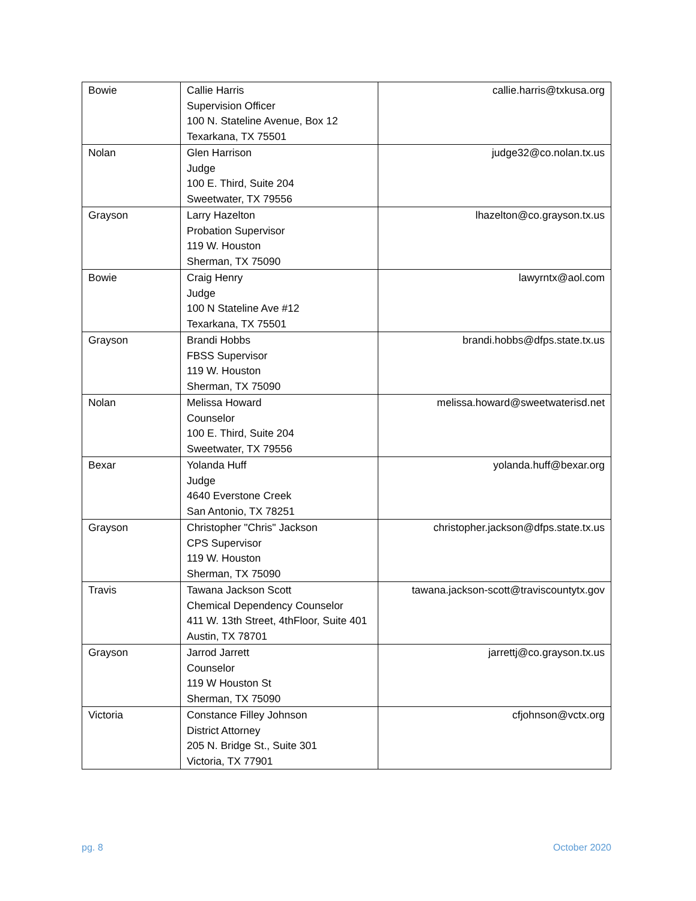| Bowie | Callie Harris Supervision Officer 100 N. Stateline Avenue, Box 12 Texarkana, TX 75501 | callie.harris@txkusa.org |
| Nolan | Glen Harrison Judge 100 E. Third, Suite 204 Sweetwater, TX 79556 | judge32@co.nolan.tx.us |
| Grayson | Larry Hazelton Probation Supervisor 119 W. Houston Sherman, TX 75090 | lhazelton@co.grayson.tx.us |
| Bowie | Craig Henry Judge 100 N Stateline Ave #12 Texarkana, TX 75501 | lawyrntx@aol.com |
| Grayson | Brandi Hobbs FBSS Supervisor 119 W. Houston Sherman, TX 75090 | brandi.hobbs@dfps.state.tx.us |
| Nolan | Melissa Howard Counselor 100 E. Third, Suite 204 Sweetwater, TX 79556 | melissa.howard@sweetwaterisd.net |
| Bexar | Yolanda Huff Judge 4640 Everstone Creek San Antonio, TX 78251 | yolanda.huff@bexar.org |
| Grayson | Christopher "Chris" Jackson CPS Supervisor 119 W. Houston Sherman, TX 75090 | christopher.jackson@dfps.state.tx.us |
| Travis | Tawana Jackson Scott Chemical Dependency Counselor 411 W. 13th Street, 4thFloor, Suite 401 Austin, TX 78701 | tawana.jackson-scott@traviscountytx.gov |
| Grayson | Jarrod Jarrett Counselor 119 W Houston St Sherman, TX 75090 | jarrettj@co.grayson.tx.us |
| Victoria | Constance Filley Johnson District Attorney 205 N. Bridge St., Suite 301 Victoria, TX 77901 | cfjohnson@vctx.org |
pg. 8 October 2020